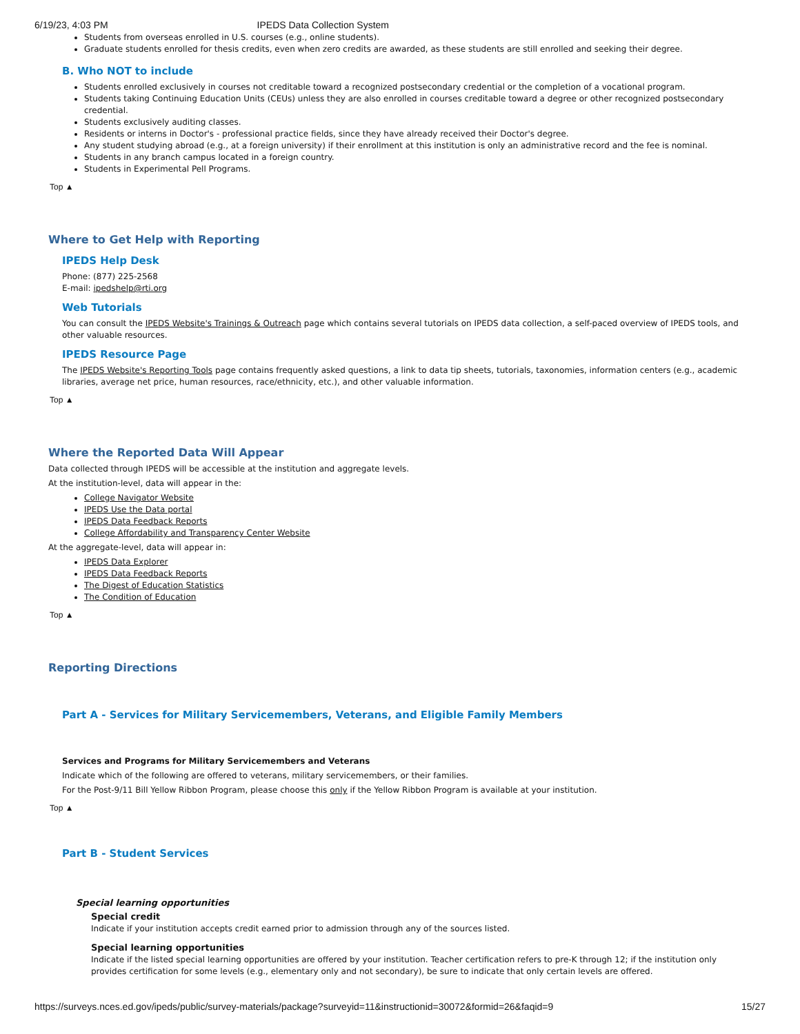6/19/23, 4:03 PM IPEDS Data Collection System
Students from overseas enrolled in U.S. courses (e.g., online students).
Graduate students enrolled for thesis credits, even when zero credits are awarded, as these students are still enrolled and seeking their degree.
B. Who NOT to include
Students enrolled exclusively in courses not creditable toward a recognized postsecondary credential or the completion of a vocational program.
Students taking Continuing Education Units (CEUs) unless they are also enrolled in courses creditable toward a degree or other recognized postsecondary credential.
Students exclusively auditing classes.
Residents or interns in Doctor's - professional practice fields, since they have already received their Doctor's degree.
Any student studying abroad (e.g., at a foreign university) if their enrollment at this institution is only an administrative record and the fee is nominal.
Students in any branch campus located in a foreign country.
Students in Experimental Pell Programs.
Top ▲
Where to Get Help with Reporting
IPEDS Help Desk
Phone: (877) 225-2568
E-mail: ipedshelp@rti.org
Web Tutorials
You can consult the IPEDS Website's Trainings & Outreach page which contains several tutorials on IPEDS data collection, a self-paced overview of IPEDS tools, and other valuable resources.
IPEDS Resource Page
The IPEDS Website's Reporting Tools page contains frequently asked questions, a link to data tip sheets, tutorials, taxonomies, information centers (e.g., academic libraries, average net price, human resources, race/ethnicity, etc.), and other valuable information.
Top ▲
Where the Reported Data Will Appear
Data collected through IPEDS will be accessible at the institution and aggregate levels.
At the institution-level, data will appear in the:
College Navigator Website
IPEDS Use the Data portal
IPEDS Data Feedback Reports
College Affordability and Transparency Center Website
At the aggregate-level, data will appear in:
IPEDS Data Explorer
IPEDS Data Feedback Reports
The Digest of Education Statistics
The Condition of Education
Top ▲
Reporting Directions
Part A - Services for Military Servicemembers, Veterans, and Eligible Family Members
Services and Programs for Military Servicemembers and Veterans
Indicate which of the following are offered to veterans, military servicemembers, or their families.
For the Post-9/11 Bill Yellow Ribbon Program, please choose this only if the Yellow Ribbon Program is available at your institution.
Top ▲
Part B - Student Services
Special learning opportunities
Special credit
Indicate if your institution accepts credit earned prior to admission through any of the sources listed.
Special learning opportunities
Indicate if the listed special learning opportunities are offered by your institution. Teacher certification refers to pre-K through 12; if the institution only provides certification for some levels (e.g., elementary only and not secondary), be sure to indicate that only certain levels are offered.
https://surveys.nces.ed.gov/ipeds/public/survey-materials/package?surveyid=11&instructionid=30072&formid=26&faqid=9 15/27